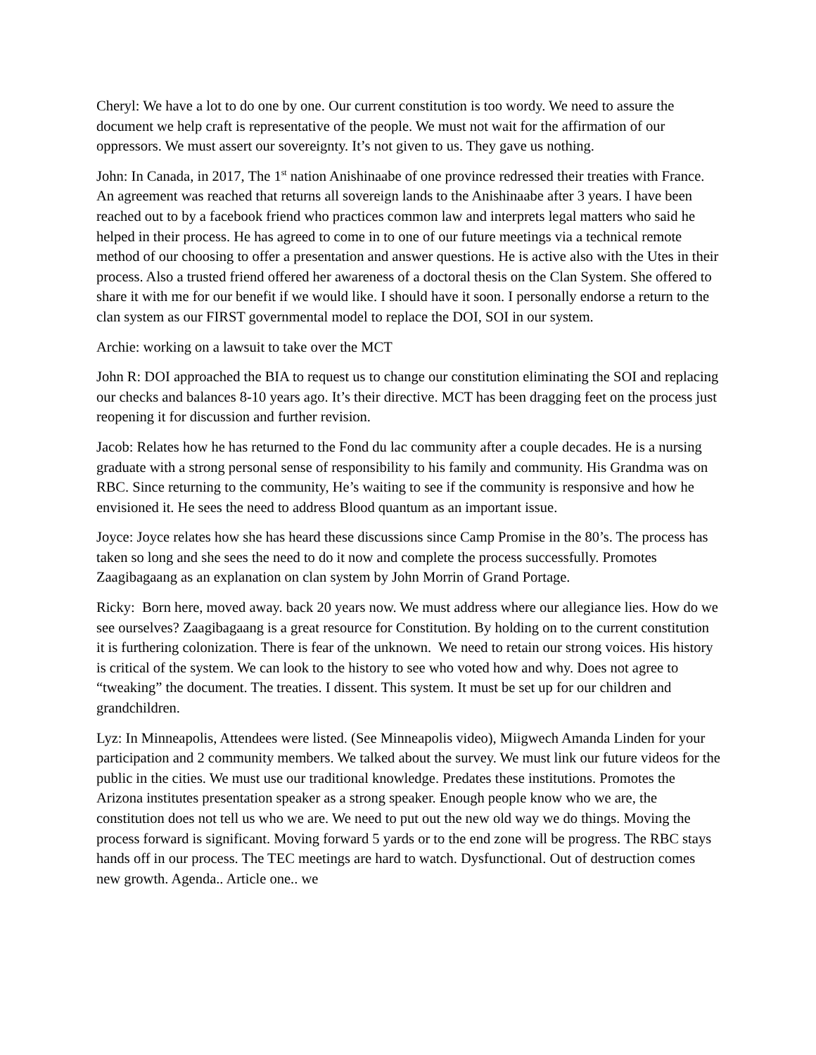Cheryl: We have a lot to do one by one. Our current constitution is too wordy. We need to assure the document we help craft is representative of the people. We must not wait for the affirmation of our oppressors. We must assert our sovereignty. It’s not given to us. They gave us nothing.
John: In Canada, in 2017, The 1<sup>st</sup> nation Anishinaabe of one province redressed their treaties with France. An agreement was reached that returns all sovereign lands to the Anishinaabe after 3 years. I have been reached out to by a facebook friend who practices common law and interprets legal matters who said he helped in their process. He has agreed to come in to one of our future meetings via a technical remote method of our choosing to offer a presentation and answer questions. He is active also with the Utes in their process. Also a trusted friend offered her awareness of a doctoral thesis on the Clan System. She offered to share it with me for our benefit if we would like. I should have it soon. I personally endorse a return to the clan system as our FIRST governmental model to replace the DOI, SOI in our system.
Archie: working on a lawsuit to take over the MCT
John R: DOI approached the BIA to request us to change our constitution eliminating the SOI and replacing our checks and balances 8-10 years ago. It’s their directive. MCT has been dragging feet on the process just reopening it for discussion and further revision.
Jacob: Relates how he has returned to the Fond du lac community after a couple decades. He is a nursing graduate with a strong personal sense of responsibility to his family and community. His Grandma was on RBC. Since returning to the community, He’s waiting to see if the community is responsive and how he envisioned it. He sees the need to address Blood quantum as an important issue.
Joyce: Joyce relates how she has heard these discussions since Camp Promise in the 80’s. The process has taken so long and she sees the need to do it now and complete the process successfully. Promotes Zaagibagaang as an explanation on clan system by John Morrin of Grand Portage.
Ricky: Born here, moved away. back 20 years now. We must address where our allegiance lies. How do we see ourselves? Zaagibagaang is a great resource for Constitution. By holding on to the current constitution it is furthering colonization. There is fear of the unknown. We need to retain our strong voices. His history is critical of the system. We can look to the history to see who voted how and why. Does not agree to “tweaking” the document. The treaties. I dissent. This system. It must be set up for our children and grandchildren.
Lyz: In Minneapolis, Attendees were listed. (See Minneapolis video), Miigwech Amanda Linden for your participation and 2 community members. We talked about the survey. We must link our future videos for the public in the cities. We must use our traditional knowledge. Predates these institutions. Promotes the Arizona institutes presentation speaker as a strong speaker. Enough people know who we are, the constitution does not tell us who we are. We need to put out the new old way we do things. Moving the process forward is significant. Moving forward 5 yards or to the end zone will be progress. The RBC stays hands off in our process. The TEC meetings are hard to watch. Dysfunctional. Out of destruction comes new growth. Agenda.. Article one.. we